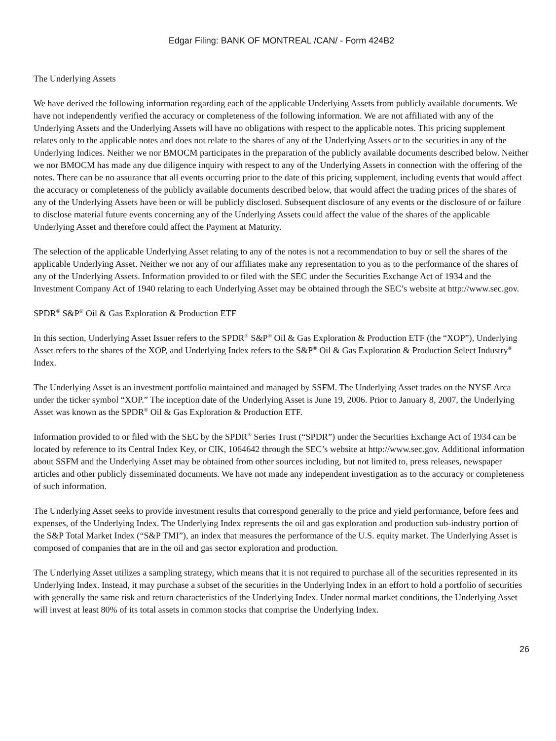Edgar Filing: BANK OF MONTREAL /CAN/ - Form 424B2
The Underlying Assets
We have derived the following information regarding each of the applicable Underlying Assets from publicly available documents. We have not independently verified the accuracy or completeness of the following information. We are not affiliated with any of the Underlying Assets and the Underlying Assets will have no obligations with respect to the applicable notes. This pricing supplement relates only to the applicable notes and does not relate to the shares of any of the Underlying Assets or to the securities in any of the Underlying Indices. Neither we nor BMOCM participates in the preparation of the publicly available documents described below. Neither we nor BMOCM has made any due diligence inquiry with respect to any of the Underlying Assets in connection with the offering of the notes. There can be no assurance that all events occurring prior to the date of this pricing supplement, including events that would affect the accuracy or completeness of the publicly available documents described below, that would affect the trading prices of the shares of any of the Underlying Assets have been or will be publicly disclosed. Subsequent disclosure of any events or the disclosure of or failure to disclose material future events concerning any of the Underlying Assets could affect the value of the shares of the applicable Underlying Asset and therefore could affect the Payment at Maturity.
The selection of the applicable Underlying Asset relating to any of the notes is not a recommendation to buy or sell the shares of the applicable Underlying Asset. Neither we nor any of our affiliates make any representation to you as to the performance of the shares of any of the Underlying Assets. Information provided to or filed with the SEC under the Securities Exchange Act of 1934 and the Investment Company Act of 1940 relating to each Underlying Asset may be obtained through the SEC’s website at http://www.sec.gov.
SPDR<sup>®</sup> S&P<sup>®</sup> Oil & Gas Exploration & Production ETF
In this section, Underlying Asset Issuer refers to the SPDR<sup>®</sup> S&P<sup>®</sup> Oil & Gas Exploration & Production ETF (the “XOP”), Underlying Asset refers to the shares of the XOP, and Underlying Index refers to the S&P<sup>®</sup> Oil & Gas Exploration & Production Select Industry<sup>®</sup> Index.
The Underlying Asset is an investment portfolio maintained and managed by SSFM. The Underlying Asset trades on the NYSE Arca under the ticker symbol “XOP.” The inception date of the Underlying Asset is June 19, 2006. Prior to January 8, 2007, the Underlying Asset was known as the SPDR<sup>®</sup> Oil & Gas Exploration & Production ETF.
Information provided to or filed with the SEC by the SPDR<sup>®</sup> Series Trust (“SPDR”) under the Securities Exchange Act of 1934 can be located by reference to its Central Index Key, or CIK, 1064642 through the SEC’s website at http://www.sec.gov. Additional information about SSFM and the Underlying Asset may be obtained from other sources including, but not limited to, press releases, newspaper articles and other publicly disseminated documents. We have not made any independent investigation as to the accuracy or completeness of such information.
The Underlying Asset seeks to provide investment results that correspond generally to the price and yield performance, before fees and expenses, of the Underlying Index. The Underlying Index represents the oil and gas exploration and production sub-industry portion of the S&P Total Market Index (“S&P TMI”), an index that measures the performance of the U.S. equity market. The Underlying Asset is composed of companies that are in the oil and gas sector exploration and production.
The Underlying Asset utilizes a sampling strategy, which means that it is not required to purchase all of the securities represented in its Underlying Index. Instead, it may purchase a subset of the securities in the Underlying Index in an effort to hold a portfolio of securities with generally the same risk and return characteristics of the Underlying Index. Under normal market conditions, the Underlying Asset will invest at least 80% of its total assets in common stocks that comprise the Underlying Index.
26